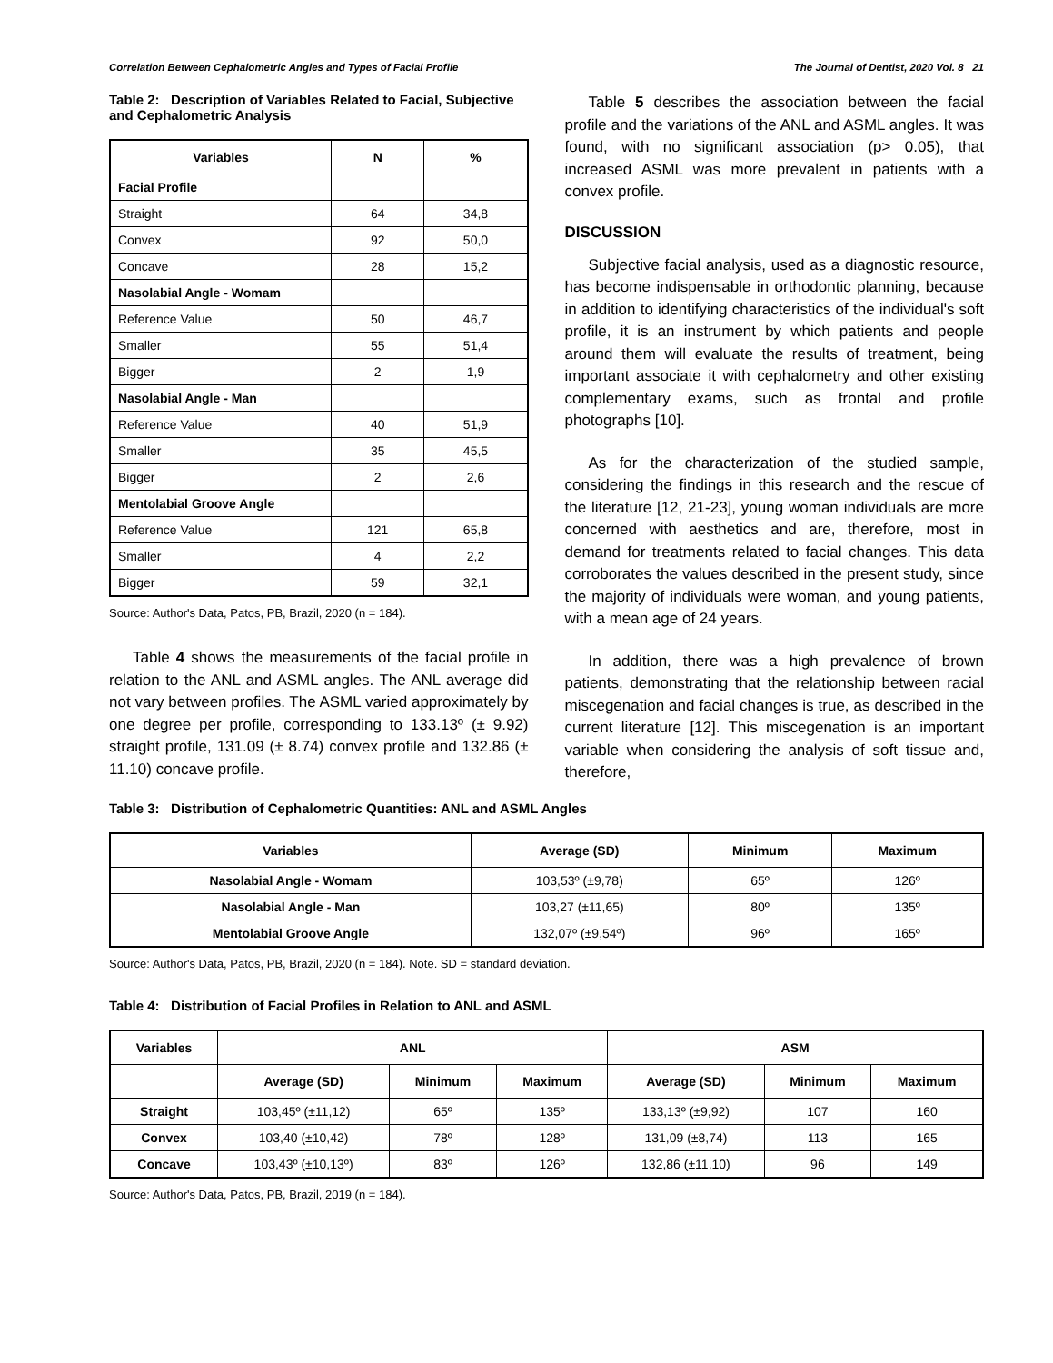Correlation Between Cephalometric Angles and Types of Facial Profile The Journal of Dentist, 2020 Vol. 8 21
Table 2: Description of Variables Related to Facial, Subjective and Cephalometric Analysis
| Variables | N | % |
| --- | --- | --- |
| Facial Profile | | |
| Straight | 64 | 34,8 |
| Convex | 92 | 50,0 |
| Concave | 28 | 15,2 |
| Nasolabial Angle - Womam | | |
| Reference Value | 50 | 46,7 |
| Smaller | 55 | 51,4 |
| Bigger | 2 | 1,9 |
| Nasolabial Angle - Man | | |
| Reference Value | 40 | 51,9 |
| Smaller | 35 | 45,5 |
| Bigger | 2 | 2,6 |
| Mentolabial Groove Angle | | |
| Reference Value | 121 | 65,8 |
| Smaller | 4 | 2,2 |
| Bigger | 59 | 32,1 |
Source: Author's Data, Patos, PB, Brazil, 2020 (n = 184).
Table 4 shows the measurements of the facial profile in relation to the ANL and ASML angles. The ANL average did not vary between profiles. The ASML varied approximately by one degree per profile, corresponding to 133.13º (± 9.92) straight profile, 131.09 (± 8.74) convex profile and 132.86 (± 11.10) concave profile.
Table 5 describes the association between the facial profile and the variations of the ANL and ASML angles. It was found, with no significant association (p> 0.05), that increased ASML was more prevalent in patients with a convex profile.
DISCUSSION
Subjective facial analysis, used as a diagnostic resource, has become indispensable in orthodontic planning, because in addition to identifying characteristics of the individual's soft profile, it is an instrument by which patients and people around them will evaluate the results of treatment, being important associate it with cephalometry and other existing complementary exams, such as frontal and profile photographs [10].
As for the characterization of the studied sample, considering the findings in this research and the rescue of the literature [12, 21-23], young woman individuals are more concerned with aesthetics and are, therefore, most in demand for treatments related to facial changes. This data corroborates the values described in the present study, since the majority of individuals were woman, and young patients, with a mean age of 24 years.
In addition, there was a high prevalence of brown patients, demonstrating that the relationship between racial miscegenation and facial changes is true, as described in the current literature [12]. This miscegenation is an important variable when considering the analysis of soft tissue and, therefore,
Table 3: Distribution of Cephalometric Quantities: ANL and ASML Angles
| Variables | Average (SD) | Minimum | Maximum |
| --- | --- | --- | --- |
| Nasolabial Angle - Womam | 103,53º (±9,78) | 65º | 126º |
| Nasolabial Angle - Man | 103,27 (±11,65) | 80º | 135º |
| Mentolabial Groove Angle | 132,07º (±9,54º) | 96º | 165º |
Source: Author's Data, Patos, PB, Brazil, 2020 (n = 184). Note. SD = standard deviation.
Table 4: Distribution of Facial Profiles in Relation to ANL and ASML
| Variables | ANL | | | ASM | | |
| --- | --- | --- | --- | --- | --- | --- |
| | Average (SD) | Minimum | Maximum | Average (SD) | Minimum | Maximum |
| Straight | 103,45º (±11,12) | 65º | 135º | 133,13º (±9,92) | 107 | 160 |
| Convex | 103,40 (±10,42) | 78º | 128º | 131,09 (±8,74) | 113 | 165 |
| Concave | 103,43º (±10,13º) | 83º | 126º | 132,86 (±11,10) | 96 | 149 |
Source: Author's Data, Patos, PB, Brazil, 2019 (n = 184).